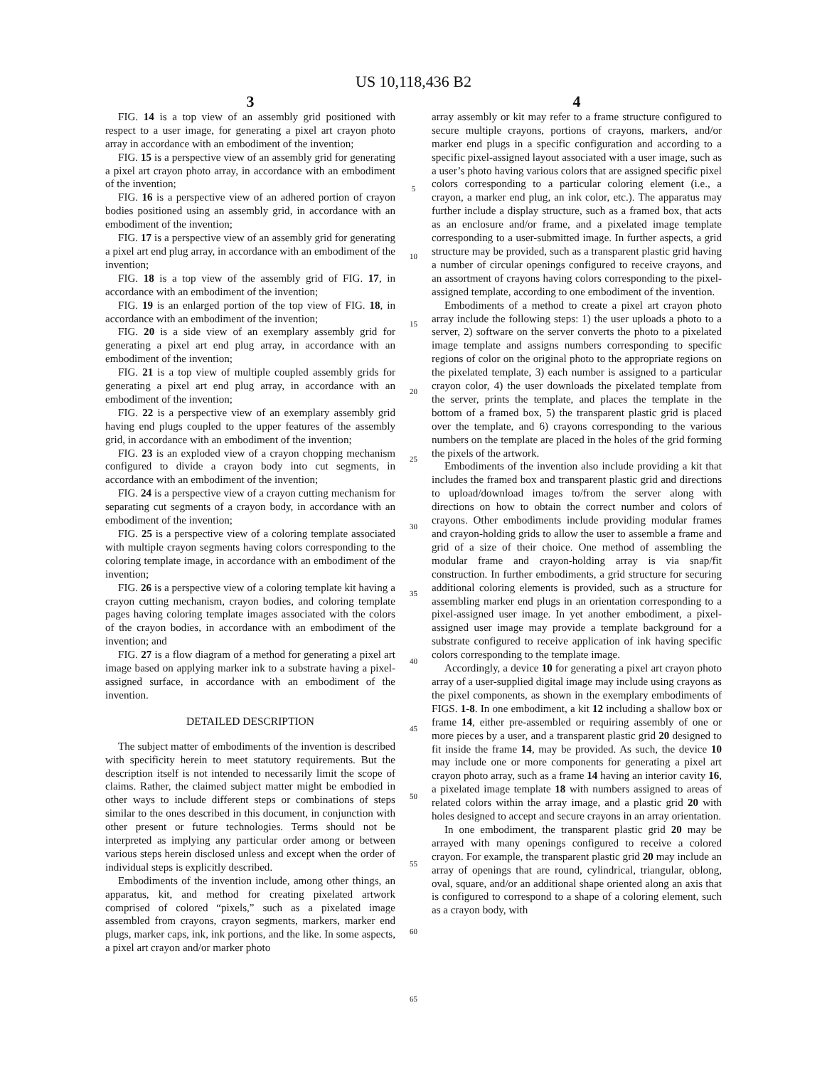US 10,118,436 B2
3
FIG. 14 is a top view of an assembly grid positioned with respect to a user image, for generating a pixel art crayon photo array in accordance with an embodiment of the invention;
FIG. 15 is a perspective view of an assembly grid for generating a pixel art crayon photo array, in accordance with an embodiment of the invention;
FIG. 16 is a perspective view of an adhered portion of crayon bodies positioned using an assembly grid, in accordance with an embodiment of the invention;
FIG. 17 is a perspective view of an assembly grid for generating a pixel art end plug array, in accordance with an embodiment of the invention;
FIG. 18 is a top view of the assembly grid of FIG. 17, in accordance with an embodiment of the invention;
FIG. 19 is an enlarged portion of the top view of FIG. 18, in accordance with an embodiment of the invention;
FIG. 20 is a side view of an exemplary assembly grid for generating a pixel art end plug array, in accordance with an embodiment of the invention;
FIG. 21 is a top view of multiple coupled assembly grids for generating a pixel art end plug array, in accordance with an embodiment of the invention;
FIG. 22 is a perspective view of an exemplary assembly grid having end plugs coupled to the upper features of the assembly grid, in accordance with an embodiment of the invention;
FIG. 23 is an exploded view of a crayon chopping mechanism configured to divide a crayon body into cut segments, in accordance with an embodiment of the invention;
FIG. 24 is a perspective view of a crayon cutting mechanism for separating cut segments of a crayon body, in accordance with an embodiment of the invention;
FIG. 25 is a perspective view of a coloring template associated with multiple crayon segments having colors corresponding to the coloring template image, in accordance with an embodiment of the invention;
FIG. 26 is a perspective view of a coloring template kit having a crayon cutting mechanism, crayon bodies, and coloring template pages having coloring template images associated with the colors of the crayon bodies, in accordance with an embodiment of the invention; and
FIG. 27 is a flow diagram of a method for generating a pixel art image based on applying marker ink to a substrate having a pixel-assigned surface, in accordance with an embodiment of the invention.
DETAILED DESCRIPTION
The subject matter of embodiments of the invention is described with specificity herein to meet statutory requirements. But the description itself is not intended to necessarily limit the scope of claims. Rather, the claimed subject matter might be embodied in other ways to include different steps or combinations of steps similar to the ones described in this document, in conjunction with other present or future technologies. Terms should not be interpreted as implying any particular order among or between various steps herein disclosed unless and except when the order of individual steps is explicitly described.
Embodiments of the invention include, among other things, an apparatus, kit, and method for creating pixelated artwork comprised of colored “pixels,” such as a pixelated image assembled from crayons, crayon segments, markers, marker end plugs, marker caps, ink, ink portions, and the like. In some aspects, a pixel art crayon and/or marker photo
5
10
15
20
25
30
35
40
45
50
55
60
65
4
array assembly or kit may refer to a frame structure configured to secure multiple crayons, portions of crayons, markers, and/or marker end plugs in a specific configuration and according to a specific pixel-assigned layout associated with a user image, such as a user’s photo having various colors that are assigned specific pixel colors corresponding to a particular coloring element (i.e., a crayon, a marker end plug, an ink color, etc.). The apparatus may further include a display structure, such as a framed box, that acts as an enclosure and/or frame, and a pixelated image template corresponding to a user-submitted image. In further aspects, a grid structure may be provided, such as a transparent plastic grid having a number of circular openings configured to receive crayons, and an assortment of crayons having colors corresponding to the pixel-assigned template, according to one embodiment of the invention.
Embodiments of a method to create a pixel art crayon photo array include the following steps: 1) the user uploads a photo to a server, 2) software on the server converts the photo to a pixelated image template and assigns numbers corresponding to specific regions of color on the original photo to the appropriate regions on the pixelated template, 3) each number is assigned to a particular crayon color, 4) the user downloads the pixelated template from the server, prints the template, and places the template in the bottom of a framed box, 5) the transparent plastic grid is placed over the template, and 6) crayons corresponding to the various numbers on the template are placed in the holes of the grid forming the pixels of the artwork.
Embodiments of the invention also include providing a kit that includes the framed box and transparent plastic grid and directions to upload/download images to/from the server along with directions on how to obtain the correct number and colors of crayons. Other embodiments include providing modular frames and crayon-holding grids to allow the user to assemble a frame and grid of a size of their choice. One method of assembling the modular frame and crayon-holding array is via snap/fit construction. In further embodiments, a grid structure for securing additional coloring elements is provided, such as a structure for assembling marker end plugs in an orientation corresponding to a pixel-assigned user image. In yet another embodiment, a pixel-assigned user image may provide a template background for a substrate configured to receive application of ink having specific colors corresponding to the template image.
Accordingly, a device 10 for generating a pixel art crayon photo array of a user-supplied digital image may include using crayons as the pixel components, as shown in the exemplary embodiments of FIGS. 1-8. In one embodiment, a kit 12 including a shallow box or frame 14, either pre-assembled or requiring assembly of one or more pieces by a user, and a transparent plastic grid 20 designed to fit inside the frame 14, may be provided. As such, the device 10 may include one or more components for generating a pixel art crayon photo array, such as a frame 14 having an interior cavity 16, a pixelated image template 18 with numbers assigned to areas of related colors within the array image, and a plastic grid 20 with holes designed to accept and secure crayons in an array orientation.
In one embodiment, the transparent plastic grid 20 may be arrayed with many openings configured to receive a colored crayon. For example, the transparent plastic grid 20 may include an array of openings that are round, cylindrical, triangular, oblong, oval, square, and/or an additional shape oriented along an axis that is configured to correspond to a shape of a coloring element, such as a crayon body, with